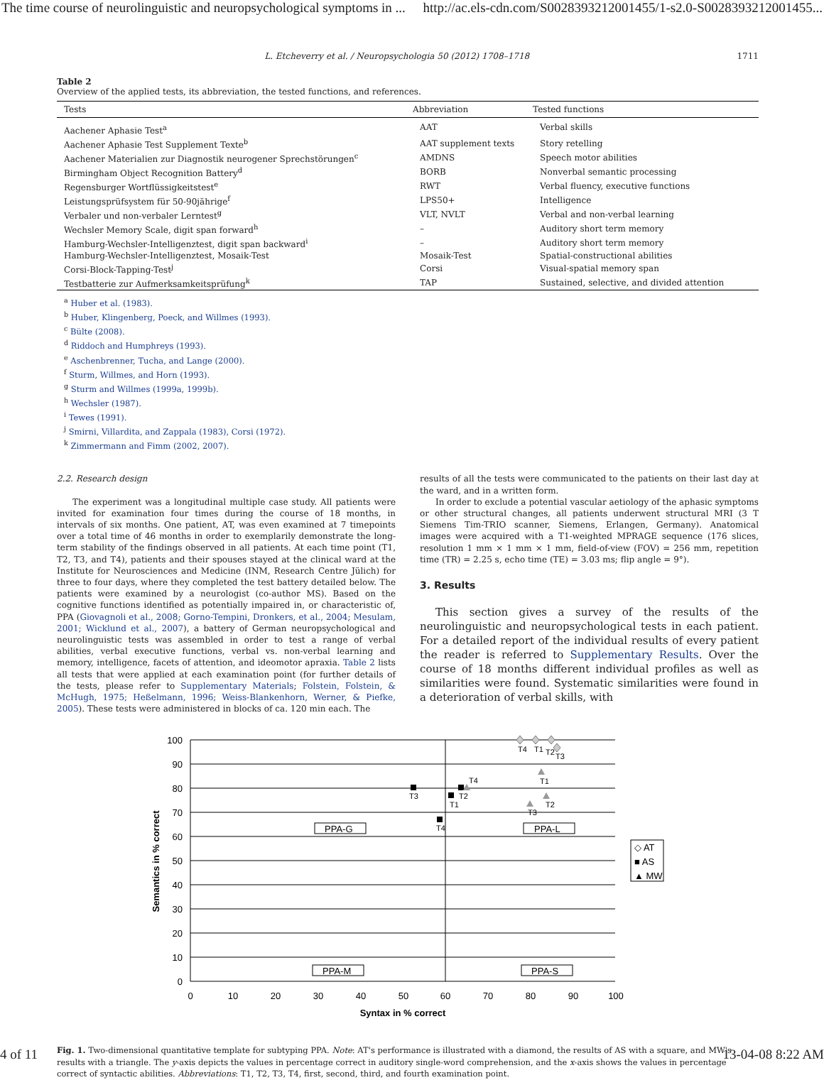The time course of neurolinguistic and neuropsychological symptoms in ... http://ac.els-cdn.com/S0028393212001455/1-s2.0-S0028393212001455...
L. Etcheverry et al. / Neuropsychologia 50 (2012) 1708–1718 1711
Table 2
Overview of the applied tests, its abbreviation, the tested functions, and references.
| Tests | Abbreviation | Tested functions |
| --- | --- | --- |
| Aachener Aphasie Test<sup>a</sup> | AAT | Verbal skills |
| Aachener Aphasie Test Supplement Texte<sup>b</sup> | AAT supplement texts | Story retelling |
| Aachener Materialien zur Diagnostik neurogener Sprechstörungen<sup>c</sup> | AMDNS | Speech motor abilities |
| Birmingham Object Recognition Battery<sup>d</sup> | BORB | Nonverbal semantic processing |
| Regensburger Wortflüssigkeitstest<sup>e</sup> | RWT | Verbal fluency, executive functions |
| Leistungsprüfsystem für 50-90jährige<sup>f</sup> | LPS50+ | Intelligence |
| Verbaler und non-verbaler Lerntest<sup>g</sup> | VLT, NVLT | Verbal and non-verbal learning |
| Wechsler Memory Scale, digit span forward<sup>h</sup> | – | Auditory short term memory |
| Hamburg-Wechsler-Intelligenztest, digit span backward<sup>i</sup> | – | Auditory short term memory |
| Hamburg-Wechsler-Intelligenztest, Mosaik-Test | Mosaik-Test | Spatial-constructional abilities |
| Corsi-Block-Tapping-Test<sup>j</sup> | Corsi | Visual-spatial memory span |
| Testbatterie zur Aufmerksamkeitsprüfung<sup>k</sup> | TAP | Sustained, selective, and divided attention |
<sup>a</sup> Huber et al. (1983).
<sup>b</sup> Huber, Klingenberg, Poeck, and Willmes (1993).
<sup>c</sup> Bülte (2008).
<sup>d</sup> Riddoch and Humphreys (1993).
<sup>e</sup> Aschenbrenner, Tucha, and Lange (2000).
<sup>f</sup> Sturm, Willmes, and Horn (1993).
<sup>g</sup> Sturm and Willmes (1999a, 1999b).
<sup>h</sup> Wechsler (1987).
<sup>i</sup> Tewes (1991).
<sup>j</sup> Smirni, Villardita, and Zappala (1983), Corsi (1972).
<sup>k</sup> Zimmermann and Fimm (2002, 2007).
2.2. Research design
The experiment was a longitudinal multiple case study. All patients were invited for examination four times during the course of 18 months, in intervals of six months. One patient, AT, was even examined at 7 timepoints over a total time of 46 months in order to exemplarily demonstrate the long-term stability of the findings observed in all patients. At each time point (T1, T2, T3, and T4), patients and their spouses stayed at the clinical ward at the Institute for Neurosciences and Medicine (INM, Research Centre Jülich) for three to four days, where they completed the test battery detailed below. The patients were examined by a neurologist (co-author MS). Based on the cognitive functions identified as potentially impaired in, or characteristic of, PPA (Giovagnoli et al., 2008; Gorno-Tempini, Dronkers, et al., 2004; Mesulam, 2001; Wicklund et al., 2007), a battery of German neuropsychological and neurolinguistic tests was assembled in order to test a range of verbal abilities, verbal executive functions, verbal vs. non-verbal learning and memory, intelligence, facets of attention, and ideomotor apraxia. Table 2 lists all tests that were applied at each examination point (for further details of the tests, please refer to Supplementary Materials; Folstein, Folstein, & McHugh, 1975; Heßelmann, 1996; Weiss-Blankenhorn, Werner, & Piefke, 2005). These tests were administered in blocks of ca. 120 min each. The
results of all the tests were communicated to the patients on their last day at the ward, and in a written form.
In order to exclude a potential vascular aetiology of the aphasic symptoms or other structural changes, all patients underwent structural MRI (3 T Siemens Tim-TRIO scanner, Siemens, Erlangen, Germany). Anatomical images were acquired with a T1-weighted MPRAGE sequence (176 slices, resolution 1 mm × 1 mm × 1 mm, field-of-view (FOV) = 256 mm, repetition time (TR) = 2.25 s, echo time (TE) = 3.03 ms; flip angle = 9°).
3. Results
This section gives a survey of the results of the neurolinguistic and neuropsychological tests in each patient. For a detailed report of the individual results of every patient the reader is referred to Supplementary Results. Over the course of 18 months different individual profiles as well as similarities were found. Systematic similarities were found in a deterioration of verbal skills, with
PPA-G
PPA-L
PPA-M
PPA-S
100
90
80
70
60
50
40
30
20
10
0
0
10
20
30
40
50
60
70
80
90
100
Syntax in % correct
Semantics in % correct
T4
T1
T2
T3
T3
T2
T1
T4
T4
T1
T2
T3
◇ AT
■ AS
▲ MW
Fig. 1. Two-dimensional quantitative template for subtyping PPA. Note: AT's performance is illustrated with a diamond, the results of AS with a square, and MW's results with a triangle. The y-axis depicts the values in percentage correct in auditory single-word comprehension, and the x-axis shows the values in percentage correct of syntactic abilities. Abbreviations: T1, T2, T3, T4, first, second, third, and fourth examination point.
4 of 11 13-04-08 8:22 AM